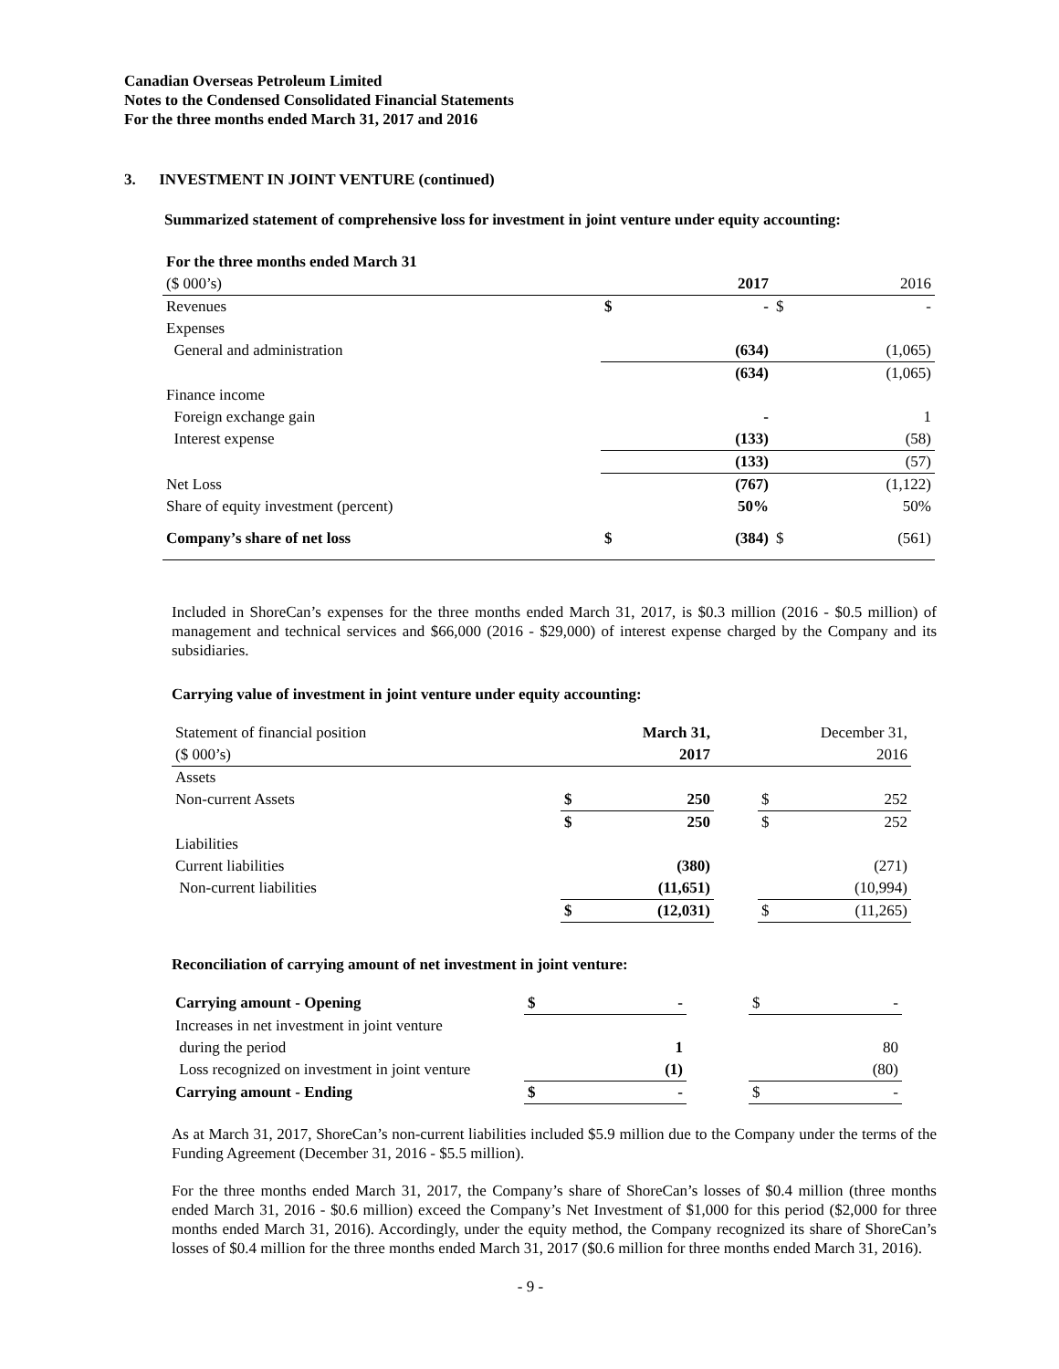Canadian Overseas Petroleum Limited
Notes to the Condensed Consolidated Financial Statements
For the three months ended March 31, 2017 and 2016
3. INVESTMENT IN JOINT VENTURE (continued)
Summarized statement of comprehensive loss for investment in joint venture under equity accounting:
| For the three months ended March 31 | | |
| ($ 000’s) | 2017 | 2016 |
| Revenues | $ - | $ - |
| Expenses | | |
| General and administration | (634) | (1,065) |
| | (634) | (1,065) |
| Finance income | | |
| Foreign exchange gain | - | 1 |
| Interest expense | (133) | (58) |
| | (133) | (57) |
| Net Loss | (767) | (1,122) |
| Share of equity investment (percent) | 50% | 50% |
| Company’s share of net loss | $ (384) | $ (561) |
Included in ShoreCan’s expenses for the three months ended March 31, 2017, is $0.3 million (2016 - $0.5 million) of management and technical services and $66,000 (2016 - $29,000) of interest expense charged by the Company and its subsidiaries.
Carrying value of investment in joint venture under equity accounting:
| Statement of financial position | March 31, | | December 31, |
| ($ 000’s) | 2017 | | 2016 |
| Assets | | | |
| Non-current Assets | $ 250 | | $ 252 |
| | $ 250 | | $ 252 |
| Liabilities | | | |
| Current liabilities | (380) | | (271) |
| Non-current liabilities | (11,651) | | (10,994) |
| | $ (12,031) | | $ (11,265) |
Reconciliation of carrying amount of net investment in joint venture:
| Carrying amount - Opening | $ - | | $ - |
| Increases in net investment in joint venture | | | |
| during the period | 1 | | 80 |
| Loss recognized on investment in joint venture | (1) | | (80) |
| Carrying amount - Ending | $ - | | $ - |
As at March 31, 2017, ShoreCan’s non-current liabilities included $5.9 million due to the Company under the terms of the Funding Agreement (December 31, 2016 - $5.5 million).
For the three months ended March 31, 2017, the Company’s share of ShoreCan’s losses of $0.4 million (three months ended March 31, 2016 - $0.6 million) exceed the Company’s Net Investment of $1,000 for this period ($2,000 for three months ended March 31, 2016). Accordingly, under the equity method, the Company recognized its share of ShoreCan’s losses of $0.4 million for the three months ended March 31, 2017 ($0.6 million for three months ended March 31, 2016).
- 9 -